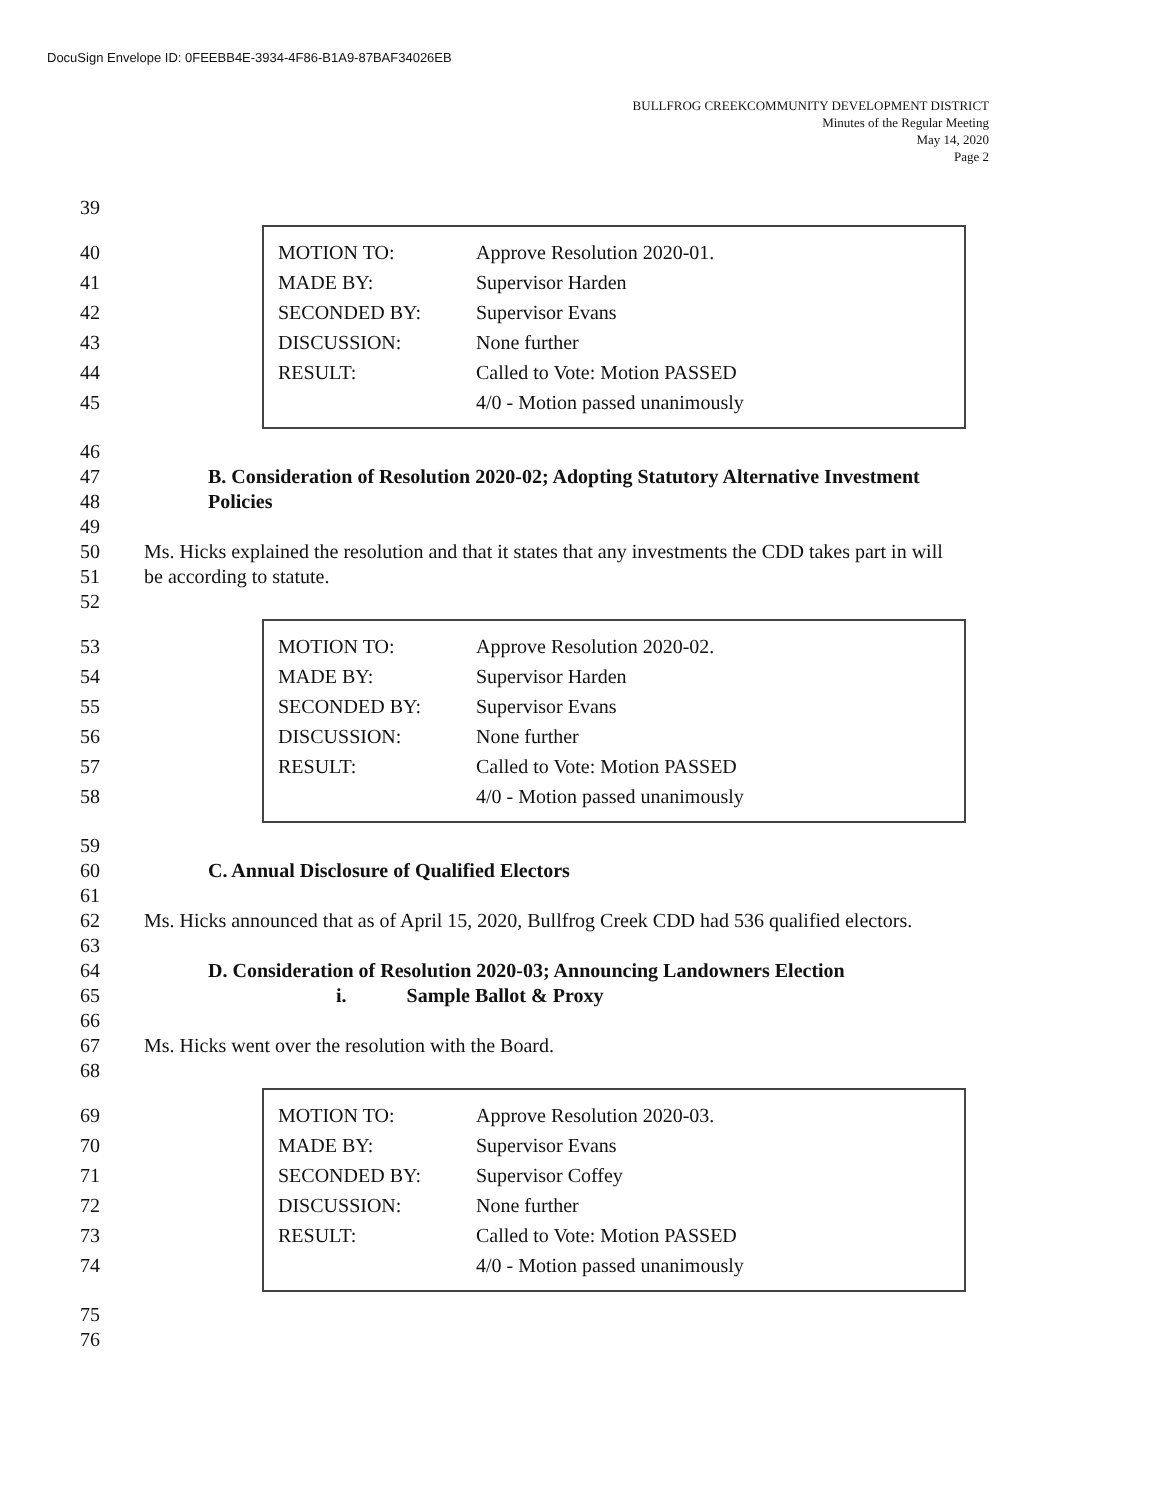DocuSign Envelope ID: 0FEEBB4E-3934-4F86-B1A9-87BAF34026EB
BULLFROG CREEKCOMMUNITY DEVELOPMENT DISTRICT
Minutes of the Regular Meeting
May 14, 2020
Page 2
39
40
41
42
43
44
45
| MOTION TO: | Approve Resolution 2020-01. |
| MADE BY: | Supervisor Harden |
| SECONDED BY: | Supervisor Evans |
| DISCUSSION: | None further |
| RESULT: | Called to Vote: Motion PASSED |
| | 4/0 - Motion passed unanimously |
46
47 B. Consideration of Resolution 2020-02; Adopting Statutory Alternative Investment
48 Policies
49
50 Ms. Hicks explained the resolution and that it states that any investments the CDD takes part in will
51 be according to statute.
52
53
54
55
56
57
58
| MOTION TO: | Approve Resolution 2020-02. |
| MADE BY: | Supervisor Harden |
| SECONDED BY: | Supervisor Evans |
| DISCUSSION: | None further |
| RESULT: | Called to Vote: Motion PASSED |
| | 4/0 - Motion passed unanimously |
59
60 C. Annual Disclosure of Qualified Electors
61
62 Ms. Hicks announced that as of April 15, 2020, Bullfrog Creek CDD had 536 qualified electors.
63
64 D. Consideration of Resolution 2020-03; Announcing Landowners Election
65 i. Sample Ballot & Proxy
66
67 Ms. Hicks went over the resolution with the Board.
68
69
70
71
72
73
74
| MOTION TO: | Approve Resolution 2020-03. |
| MADE BY: | Supervisor Evans |
| SECONDED BY: | Supervisor Coffey |
| DISCUSSION: | None further |
| RESULT: | Called to Vote: Motion PASSED |
| | 4/0 - Motion passed unanimously |
75
76